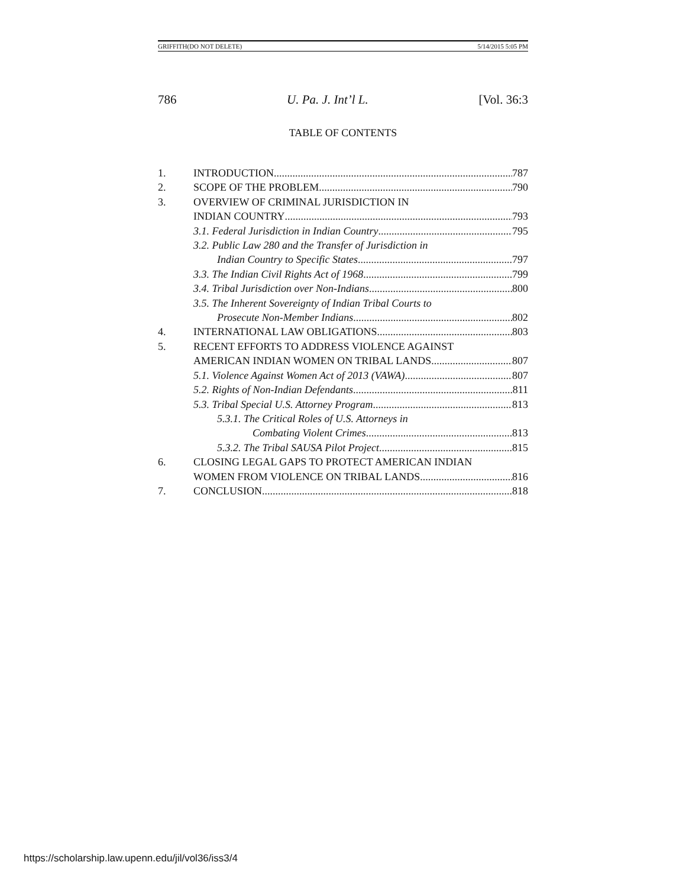GRIFFITH(DO NOT DELETE) 5/14/2015 5:05 PM
786 U. Pa. J. Int’l L. [Vol. 36:3
TABLE OF CONTENTS
1. INTRODUCTION 787
2. SCOPE OF THE PROBLEM 790
3. OVERVIEW OF CRIMINAL JURISDICTION IN
INDIAN COUNTRY 793
3.1. Federal Jurisdiction in Indian Country 795
3.2. Public Law 280 and the Transfer of Jurisdiction in
Indian Country to Specific States 797
3.3. The Indian Civil Rights Act of 1968 799
3.4. Tribal Jurisdiction over Non-Indians 800
3.5. The Inherent Sovereignty of Indian Tribal Courts to
Prosecute Non-Member Indians 802
4. INTERNATIONAL LAW OBLIGATIONS 803
5. RECENT EFFORTS TO ADDRESS VIOLENCE AGAINST
AMERICAN INDIAN WOMEN ON TRIBAL LANDS 807
5.1. Violence Against Women Act of 2013 (VAWA) 807
5.2. Rights of Non-Indian Defendants 811
5.3. Tribal Special U.S. Attorney Program 813
5.3.1. The Critical Roles of U.S. Attorneys in
Combating Violent Crimes 813
5.3.2. The Tribal SAUSA Pilot Project 815
6. CLOSING LEGAL GAPS TO PROTECT AMERICAN INDIAN
WOMEN FROM VIOLENCE ON TRIBAL LANDS 816
7. CONCLUSION 818
https://scholarship.law.upenn.edu/jil/vol36/iss3/4